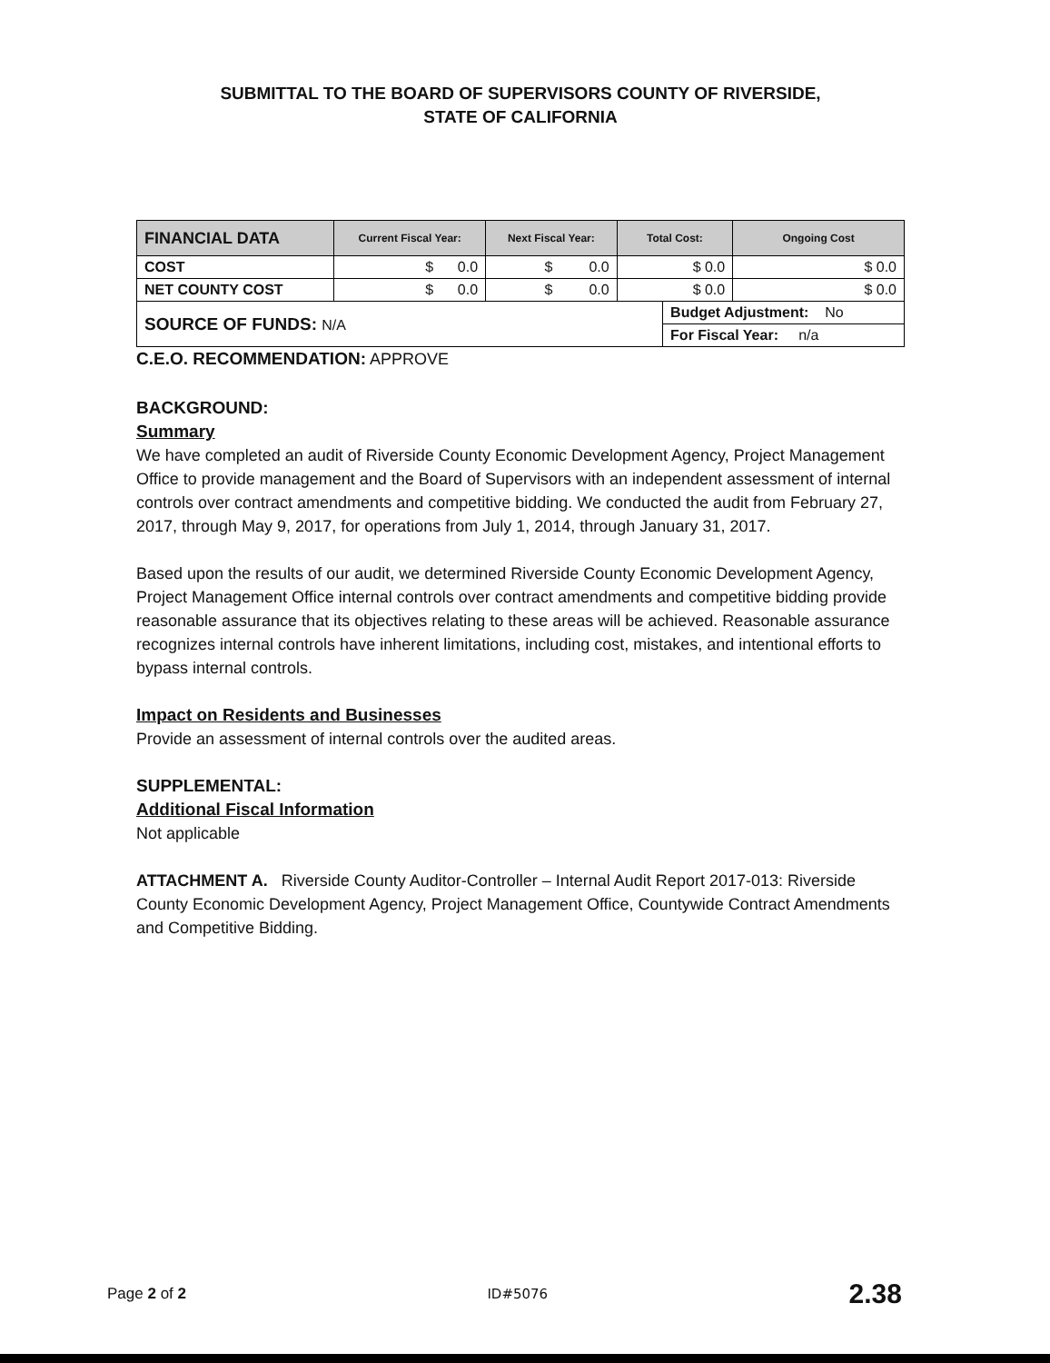SUBMITTAL TO THE BOARD OF SUPERVISORS COUNTY OF RIVERSIDE,
STATE OF CALIFORNIA
| FINANCIAL DATA | Current Fiscal Year: | Next Fiscal Year: | Total Cost: | | Ongoing Cost |
| --- | --- | --- | --- | --- | --- |
| COST | $ 0.0 | $ 0.0 | $ 0.0 | | $ 0.0 |
| NET COUNTY COST | $ 0.0 | $ 0.0 | $ 0.0 | | $ 0.0 |
| SOURCE OF FUNDS: N/A | | | | Budget Adjustment: No | |
| | | | | For Fiscal Year: n/a | |
C.E.O. RECOMMENDATION: APPROVE
BACKGROUND:
Summary
We have completed an audit of Riverside County Economic Development Agency, Project Management Office to provide management and the Board of Supervisors with an independent assessment of internal controls over contract amendments and competitive bidding. We conducted the audit from February 27, 2017, through May 9, 2017, for operations from July 1, 2014, through January 31, 2017.
Based upon the results of our audit, we determined Riverside County Economic Development Agency, Project Management Office internal controls over contract amendments and competitive bidding provide reasonable assurance that its objectives relating to these areas will be achieved. Reasonable assurance recognizes internal controls have inherent limitations, including cost, mistakes, and intentional efforts to bypass internal controls.
Impact on Residents and Businesses
Provide an assessment of internal controls over the audited areas.
SUPPLEMENTAL:
Additional Fiscal Information
Not applicable
ATTACHMENT A. Riverside County Auditor-Controller – Internal Audit Report 2017-013: Riverside County Economic Development Agency, Project Management Office, Countywide Contract Amendments and Competitive Bidding.
Page 2 of 2 ID#5076 2.38